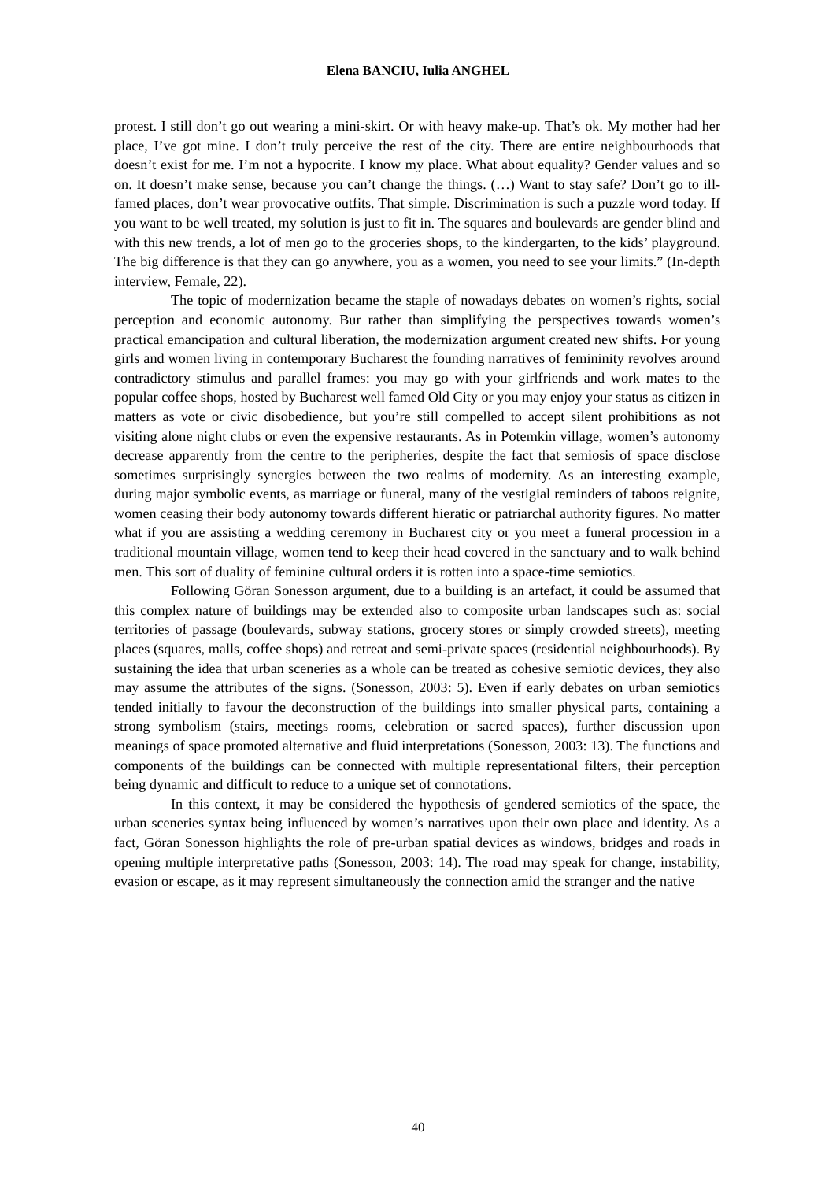Elena BANCIU, Iulia ANGHEL
protest. I still don’t go out wearing a mini-skirt. Or with heavy make-up. That’s ok. My mother had her place, I’ve got mine. I don’t truly perceive the rest of the city. There are entire neighbourhoods that doesn’t exist for me. I’m not a hypocrite. I know my place. What about equality? Gender values and so on. It doesn’t make sense, because you can’t change the things. (…) Want to stay safe? Don’t go to ill-famed places, don’t wear provocative outfits. That simple. Discrimination is such a puzzle word today. If you want to be well treated, my solution is just to fit in. The squares and boulevards are gender blind and with this new trends, a lot of men go to the groceries shops, to the kindergarten, to the kids’ playground. The big difference is that they can go anywhere, you as a women, you need to see your limits.” (In-depth interview, Female, 22).
The topic of modernization became the staple of nowadays debates on women’s rights, social perception and economic autonomy. Bur rather than simplifying the perspectives towards women’s practical emancipation and cultural liberation, the modernization argument created new shifts. For young girls and women living in contemporary Bucharest the founding narratives of femininity revolves around contradictory stimulus and parallel frames: you may go with your girlfriends and work mates to the popular coffee shops, hosted by Bucharest well famed Old City or you may enjoy your status as citizen in matters as vote or civic disobedience, but you’re still compelled to accept silent prohibitions as not visiting alone night clubs or even the expensive restaurants. As in Potemkin village, women’s autonomy decrease apparently from the centre to the peripheries, despite the fact that semiosis of space disclose sometimes surprisingly synergies between the two realms of modernity. As an interesting example, during major symbolic events, as marriage or funeral, many of the vestigial reminders of taboos reignite, women ceasing their body autonomy towards different hieratic or patriarchal authority figures. No matter what if you are assisting a wedding ceremony in Bucharest city or you meet a funeral procession in a traditional mountain village, women tend to keep their head covered in the sanctuary and to walk behind men. This sort of duality of feminine cultural orders it is rotten into a space-time semiotics.
Following Göran Sonesson argument, due to a building is an artefact, it could be assumed that this complex nature of buildings may be extended also to composite urban landscapes such as: social territories of passage (boulevards, subway stations, grocery stores or simply crowded streets), meeting places (squares, malls, coffee shops) and retreat and semi-private spaces (residential neighbourhoods). By sustaining the idea that urban sceneries as a whole can be treated as cohesive semiotic devices, they also may assume the attributes of the signs. (Sonesson, 2003: 5). Even if early debates on urban semiotics tended initially to favour the deconstruction of the buildings into smaller physical parts, containing a strong symbolism (stairs, meetings rooms, celebration or sacred spaces), further discussion upon meanings of space promoted alternative and fluid interpretations (Sonesson, 2003: 13). The functions and components of the buildings can be connected with multiple representational filters, their perception being dynamic and difficult to reduce to a unique set of connotations.
In this context, it may be considered the hypothesis of gendered semiotics of the space, the urban sceneries syntax being influenced by women’s narratives upon their own place and identity. As a fact, Göran Sonesson highlights the role of pre-urban spatial devices as windows, bridges and roads in opening multiple interpretative paths (Sonesson, 2003: 14). The road may speak for change, instability, evasion or escape, as it may represent simultaneously the connection amid the stranger and the native
40